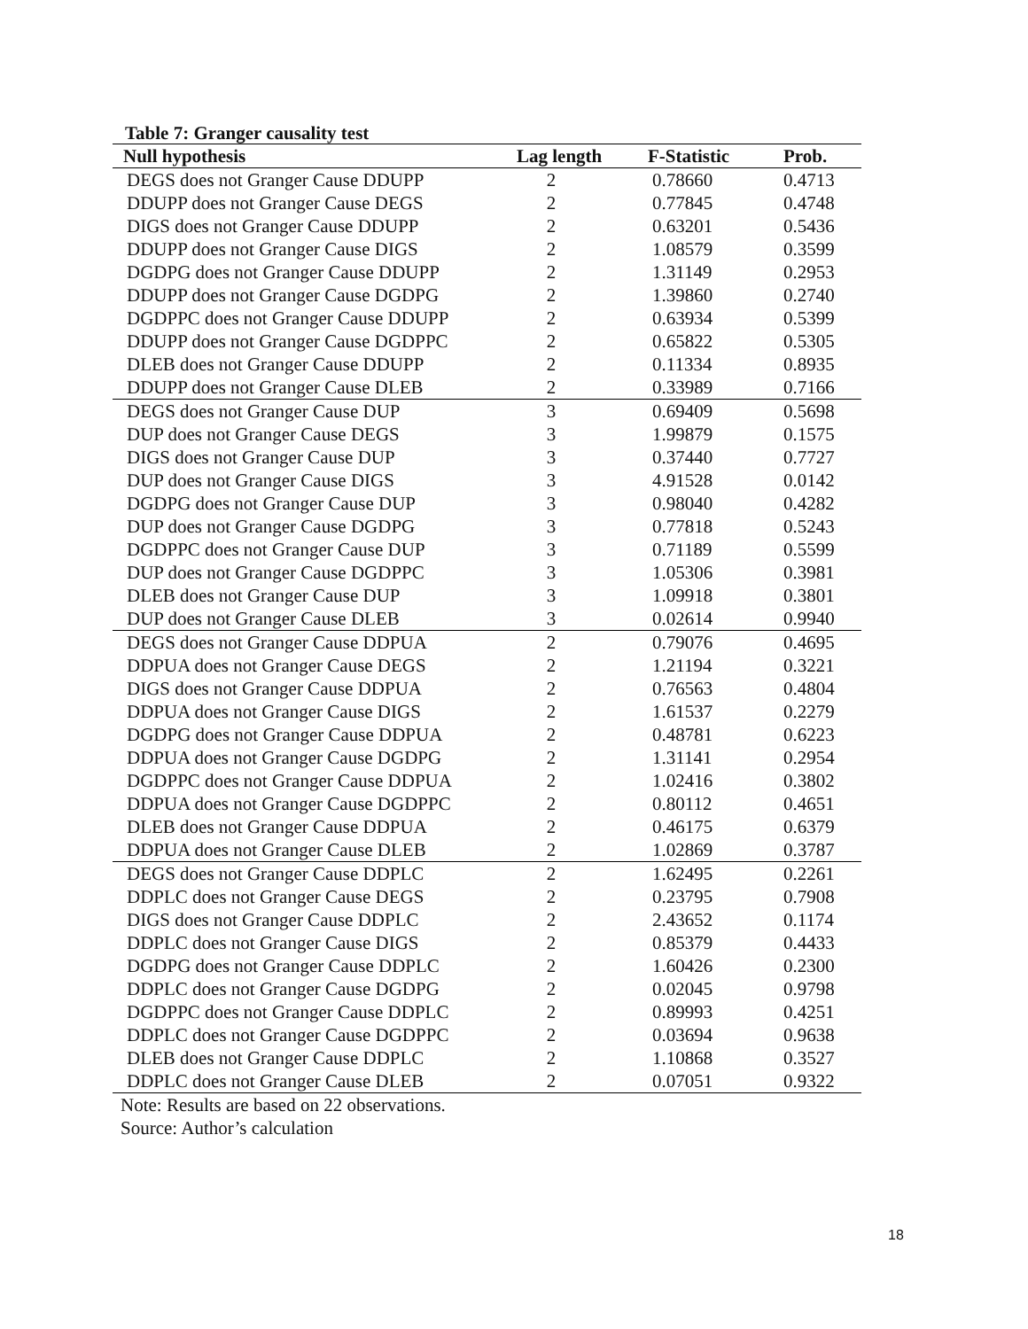Table 7: Granger causality test
| Null hypothesis | Lag length | F-Statistic | Prob. |
| --- | --- | --- | --- |
| DEGS does not Granger Cause DDUPP | 2 | 0.78660 | 0.4713 |
| DDUPP does not Granger Cause DEGS | 2 | 0.77845 | 0.4748 |
| DIGS does not Granger Cause DDUPP | 2 | 0.63201 | 0.5436 |
| DDUPP does not Granger Cause DIGS | 2 | 1.08579 | 0.3599 |
| DGDPG does not Granger Cause DDUPP | 2 | 1.31149 | 0.2953 |
| DDUPP does not Granger Cause DGDPG | 2 | 1.39860 | 0.2740 |
| DGDPPC does not Granger Cause DDUPP | 2 | 0.63934 | 0.5399 |
| DDUPP does not Granger Cause DGDPPC | 2 | 0.65822 | 0.5305 |
| DLEB does not Granger Cause DDUPP | 2 | 0.11334 | 0.8935 |
| DDUPP does not Granger Cause DLEB | 2 | 0.33989 | 0.7166 |
| DEGS does not Granger Cause DUP | 3 | 0.69409 | 0.5698 |
| DUP does not Granger Cause DEGS | 3 | 1.99879 | 0.1575 |
| DIGS does not Granger Cause DUP | 3 | 0.37440 | 0.7727 |
| DUP does not Granger Cause DIGS | 3 | 4.91528 | 0.0142 |
| DGDPG does not Granger Cause DUP | 3 | 0.98040 | 0.4282 |
| DUP does not Granger Cause DGDPG | 3 | 0.77818 | 0.5243 |
| DGDPPC does not Granger Cause DUP | 3 | 0.71189 | 0.5599 |
| DUP does not Granger Cause DGDPPC | 3 | 1.05306 | 0.3981 |
| DLEB does not Granger Cause DUP | 3 | 1.09918 | 0.3801 |
| DUP does not Granger Cause DLEB | 3 | 0.02614 | 0.9940 |
| DEGS does not Granger Cause DDPUA | 2 | 0.79076 | 0.4695 |
| DDPUA does not Granger Cause DEGS | 2 | 1.21194 | 0.3221 |
| DIGS does not Granger Cause DDPUA | 2 | 0.76563 | 0.4804 |
| DDPUA does not Granger Cause DIGS | 2 | 1.61537 | 0.2279 |
| DGDPG does not Granger Cause DDPUA | 2 | 0.48781 | 0.6223 |
| DDPUA does not Granger Cause DGDPG | 2 | 1.31141 | 0.2954 |
| DGDPPC does not Granger Cause DDPUA | 2 | 1.02416 | 0.3802 |
| DDPUA does not Granger Cause DGDPPC | 2 | 0.80112 | 0.4651 |
| DLEB does not Granger Cause DDPUA | 2 | 0.46175 | 0.6379 |
| DDPUA does not Granger Cause DLEB | 2 | 1.02869 | 0.3787 |
| DEGS does not Granger Cause DDPLC | 2 | 1.62495 | 0.2261 |
| DDPLC does not Granger Cause DEGS | 2 | 0.23795 | 0.7908 |
| DIGS does not Granger Cause DDPLC | 2 | 2.43652 | 0.1174 |
| DDPLC does not Granger Cause DIGS | 2 | 0.85379 | 0.4433 |
| DGDPG does not Granger Cause DDPLC | 2 | 1.60426 | 0.2300 |
| DDPLC does not Granger Cause DGDPG | 2 | 0.02045 | 0.9798 |
| DGDPPC does not Granger Cause DDPLC | 2 | 0.89993 | 0.4251 |
| DDPLC does not Granger Cause DGDPPC | 2 | 0.03694 | 0.9638 |
| DLEB does not Granger Cause DDPLC | 2 | 1.10868 | 0.3527 |
| DDPLC does not Granger Cause DLEB | 2 | 0.07051 | 0.9322 |
Note: Results are based on 22 observations.
Source: Author’s calculation
18